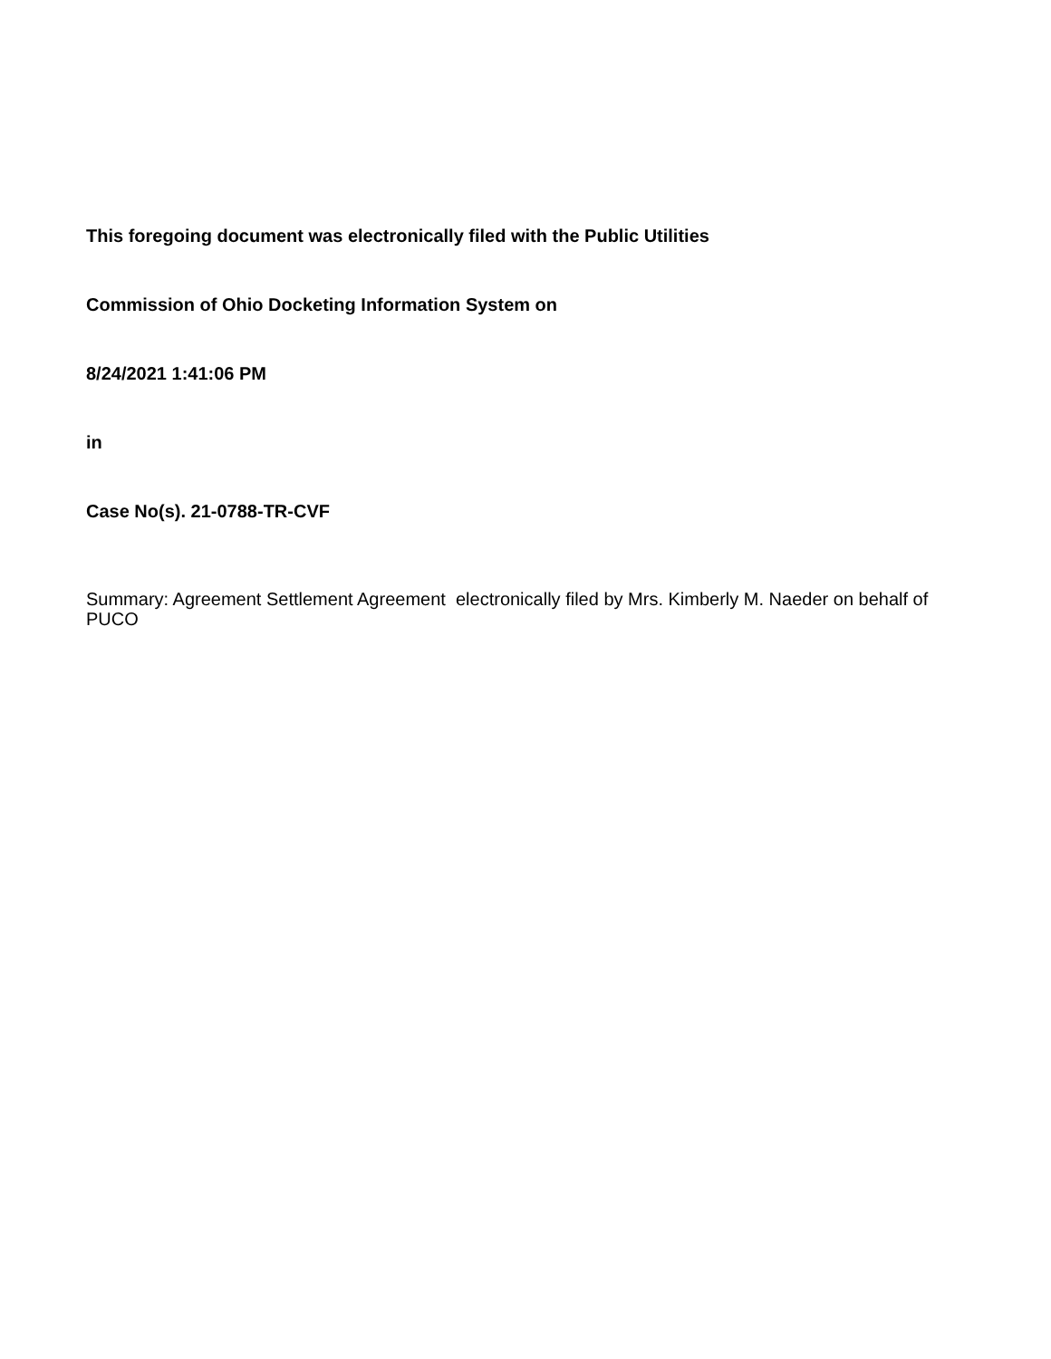This foregoing document was electronically filed with the Public Utilities
Commission of Ohio Docketing Information System on
8/24/2021 1:41:06 PM
in
Case No(s). 21-0788-TR-CVF
Summary: Agreement Settlement Agreement electronically filed by Mrs. Kimberly M. Naeder on behalf of PUCO